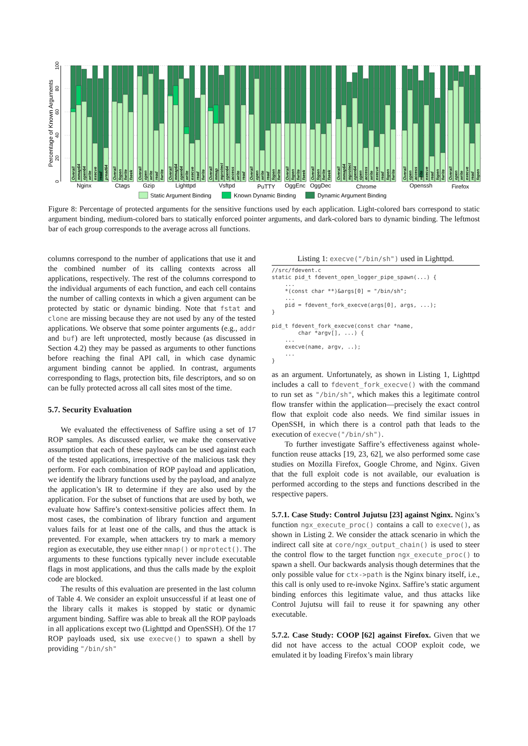0
20
40
60
80
100
Percentage of Known Arguments
Overall
mmap64
open64
write
execve
read
pread64
Overall
fopen
fwrite
fseek
Overall
open
write
read
fwrite
Overall
mmap64
open64
write
execve
read
fwrite
Overall
mmap
mprotect
open64
access
write
read
Overall
open
write
read
fopen
fwrite
Overall
fopen
fwrite
fseek
Overall
fopen
fwrite
fseek
Overall
mmap64
mprotect
open64
open
access
write
execve
read
fopen
fwrite
Overall
open
access
write
execve
read
fopen
fwrite
Overall
open
write
execve
read
fopen
Nginx
Ctags
Gzip
Lighttpd
Vsftpd
PuTTY
OggEnc
OggDec
Chrome
Openssh
Firefox
Static Argument Binding
Known Dynamic Binding
Dynamic Argument Binding
Figure 8: Percentage of protected arguments for the sensitive functions used by each application. Light-colored bars correspond to static argument binding, medium-colored bars to statically enforced pointer arguments, and dark-colored bars to dynamic binding. The leftmost bar of each group corresponds to the average across all functions.
columns correspond to the number of applications that use it and the combined number of its calling contexts across all applications, respectively. The rest of the columns correspond to the individual arguments of each function, and each cell contains the number of calling contexts in which a given argument can be protected by static or dynamic binding. Note that fstat and clone are missing because they are not used by any of the tested applications. We observe that some pointer arguments (e.g., addr and buf) are left unprotected, mostly because (as discussed in Section 4.2) they may be passed as arguments to other functions before reaching the final API call, in which case dynamic argument binding cannot be applied. In contrast, arguments corresponding to flags, protection bits, file descriptors, and so on can be fully protected across all call sites most of the time.
5.7. Security Evaluation
We evaluated the effectiveness of Saffire using a set of 17 ROP samples. As discussed earlier, we make the conservative assumption that each of these payloads can be used against each of the tested applications, irrespective of the malicious task they perform. For each combination of ROP payload and application, we identify the library functions used by the payload, and analyze the application’s IR to determine if they are also used by the application. For the subset of functions that are used by both, we evaluate how Saffire’s context-sensitive policies affect them. In most cases, the combination of library function and argument values fails for at least one of the calls, and thus the attack is prevented. For example, when attackers try to mark a memory region as executable, they use either mmap() or mprotect(). The arguments to these functions typically never include executable flags in most applications, and thus the calls made by the exploit code are blocked.
The results of this evaluation are presented in the last column of Table 4. We consider an exploit unsuccessful if at least one of the library calls it makes is stopped by static or dynamic argument binding. Saffire was able to break all the ROP payloads in all applications except two (Lighttpd and OpenSSH). Of the 17 ROP payloads used, six use execve() to spawn a shell by providing "/bin/sh"
Listing 1: execve("/bin/sh") used in Lighttpd.
//src/fdevent.c
static pid_t fdevent_open_logger_pipe_spawn(...) {
    ...
    *(const char **)&args[0] = "/bin/sh";
    ...
    pid = fdevent_fork_execve(args[0], args, ...);
}

pid_t fdevent_fork_execve(const char *name,
        char *argv[], ...) {
    ...
    execve(name, argv, ..);
    ...
}
as an argument. Unfortunately, as shown in Listing 1, Lighttpd includes a call to fdevent_fork_execve() with the command to run set as "/bin/sh", which makes this a legitimate control flow transfer within the application—precisely the exact control flow that exploit code also needs. We find similar issues in OpenSSH, in which there is a control path that leads to the execution of execve("/bin/sh").
To further investigate Saffire’s effectiveness against whole-function reuse attacks [19, 23, 62], we also performed some case studies on Mozilla Firefox, Google Chrome, and Nginx. Given that the full exploit code is not available, our evaluation is performed according to the steps and functions described in the respective papers.
5.7.1. Case Study: Control Jujutsu [23] against Nginx.
Nginx’s function ngx_execute_proc() contains a call to execve(), as shown in Listing 2. We consider the attack scenario in which the indirect call site at core/ngx_output_chain() is used to steer the control flow to the target function ngx_execute_proc() to spawn a shell. Our backwards analysis though determines that the only possible value for ctx->path is the Nginx binary itself, i.e., this call is only used to re-invoke Nginx. Saffire’s static argument binding enforces this legitimate value, and thus attacks like Control Jujutsu will fail to reuse it for spawning any other executable.
5.7.2. Case Study: COOP [62] against Firefox.
Given that we did not have access to the actual COOP exploit code, we emulated it by loading Firefox’s main library